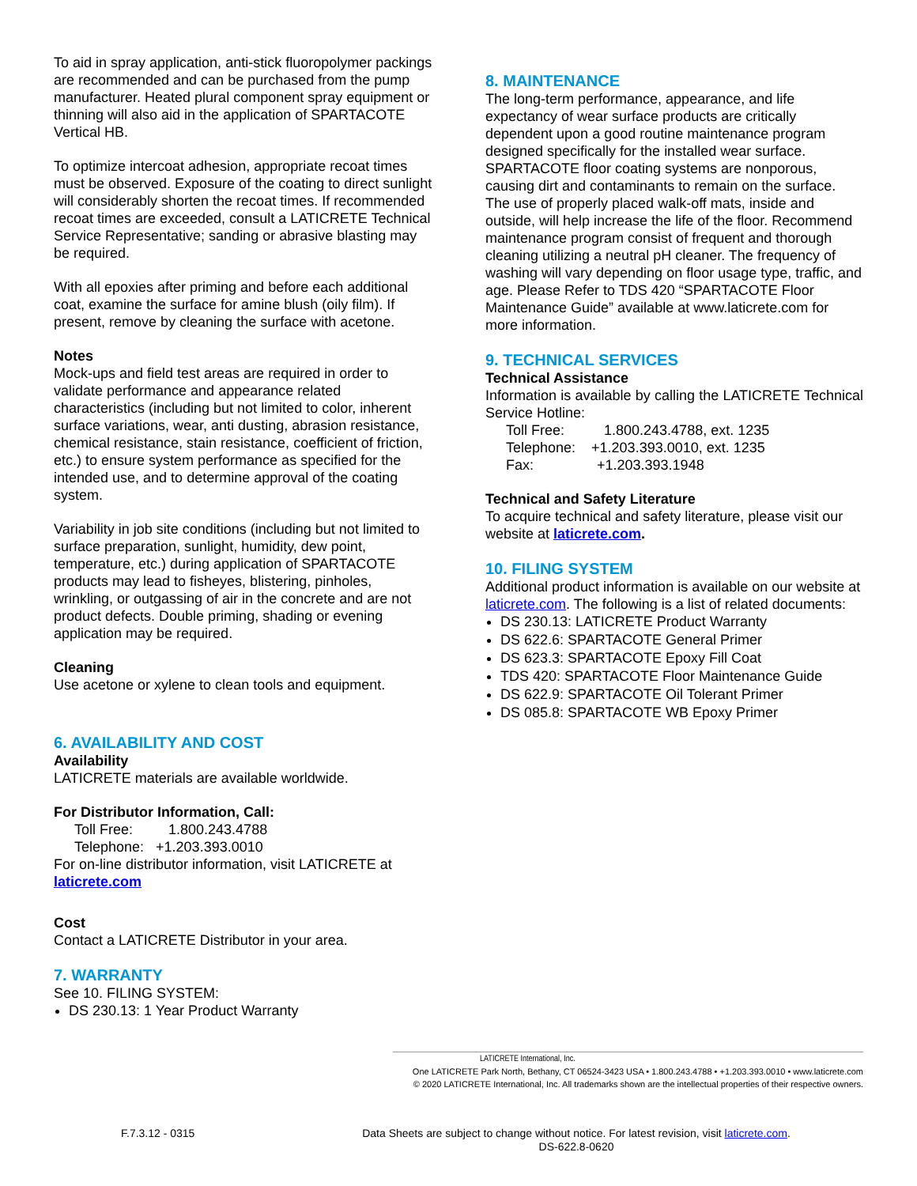To aid in spray application, anti-stick fluoropolymer packings are recommended and can be purchased from the pump manufacturer. Heated plural component spray equipment or thinning will also aid in the application of SPARTACOTE Vertical HB.
To optimize intercoat adhesion, appropriate recoat times must be observed. Exposure of the coating to direct sunlight will considerably shorten the recoat times. If recommended recoat times are exceeded, consult a LATICRETE Technical Service Representative; sanding or abrasive blasting may be required.
With all epoxies after priming and before each additional coat, examine the surface for amine blush (oily film). If present, remove by cleaning the surface with acetone.
Notes
Mock-ups and field test areas are required in order to validate performance and appearance related characteristics (including but not limited to color, inherent surface variations, wear, anti dusting, abrasion resistance, chemical resistance, stain resistance, coefficient of friction, etc.) to ensure system performance as specified for the intended use, and to determine approval of the coating system.
Variability in job site conditions (including but not limited to surface preparation, sunlight, humidity, dew point, temperature, etc.) during application of SPARTACOTE products may lead to fisheyes, blistering, pinholes, wrinkling, or outgassing of air in the concrete and are not product defects. Double priming, shading or evening application may be required.
Cleaning
Use acetone or xylene to clean tools and equipment.
6. AVAILABILITY AND COST
Availability
LATICRETE materials are available worldwide.
For Distributor Information, Call:
Toll Free: 1.800.243.4788
Telephone: +1.203.393.0010
For on-line distributor information, visit LATICRETE at
laticrete.com
Cost
Contact a LATICRETE Distributor in your area.
7. WARRANTY
See 10. FILING SYSTEM:
DS 230.13: 1 Year Product Warranty
8. MAINTENANCE
The long-term performance, appearance, and life expectancy of wear surface products are critically dependent upon a good routine maintenance program designed specifically for the installed wear surface. SPARTACOTE floor coating systems are nonporous, causing dirt and contaminants to remain on the surface. The use of properly placed walk-off mats, inside and outside, will help increase the life of the floor. Recommend maintenance program consist of frequent and thorough cleaning utilizing a neutral pH cleaner. The frequency of washing will vary depending on floor usage type, traffic, and age. Please Refer to TDS 420 “SPARTACOTE Floor Maintenance Guide” available at www.laticrete.com for more information.
9. TECHNICAL SERVICES
Technical Assistance
Information is available by calling the LATICRETE Technical Service Hotline:
Toll Free: 1.800.243.4788, ext. 1235
Telephone: +1.203.393.0010, ext. 1235
Fax: +1.203.393.1948
Technical and Safety Literature
To acquire technical and safety literature, please visit our website at laticrete.com.
10. FILING SYSTEM
Additional product information is available on our website at laticrete.com. The following is a list of related documents:
DS 230.13: LATICRETE Product Warranty
DS 622.6: SPARTACOTE General Primer
DS 623.3: SPARTACOTE Epoxy Fill Coat
TDS 420: SPARTACOTE Floor Maintenance Guide
DS 622.9: SPARTACOTE Oil Tolerant Primer
DS 085.8: SPARTACOTE WB Epoxy Primer
LATICRETE International, Inc.
One LATICRETE Park North, Bethany, CT 06524-3423 USA • 1.800.243.4788 • +1.203.393.0010 • www.laticrete.com
© 2020 LATICRETE International, Inc. All trademarks shown are the intellectual properties of their respective owners.
F.7.3.12 - 0315 Data Sheets are subject to change without notice. For latest revision, visit laticrete.com.
DS-622.8-0620